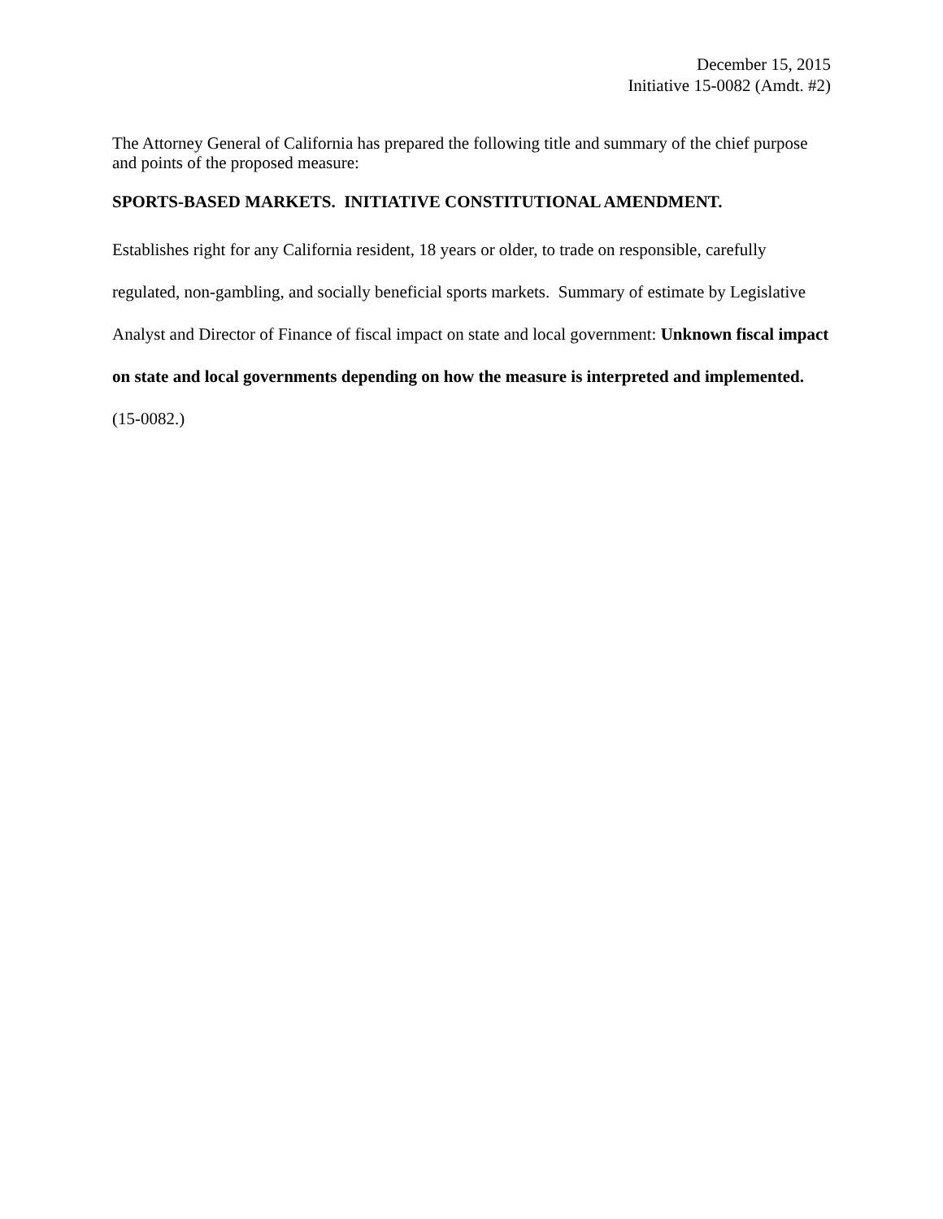December 15, 2015
Initiative 15-0082 (Amdt. #2)
The Attorney General of California has prepared the following title and summary of the chief purpose and points of the proposed measure:
SPORTS-BASED MARKETS. INITIATIVE CONSTITUTIONAL AMENDMENT.
Establishes right for any California resident, 18 years or older, to trade on responsible, carefully regulated, non-gambling, and socially beneficial sports markets. Summary of estimate by Legislative Analyst and Director of Finance of fiscal impact on state and local government: Unknown fiscal impact on state and local governments depending on how the measure is interpreted and implemented. (15-0082.)